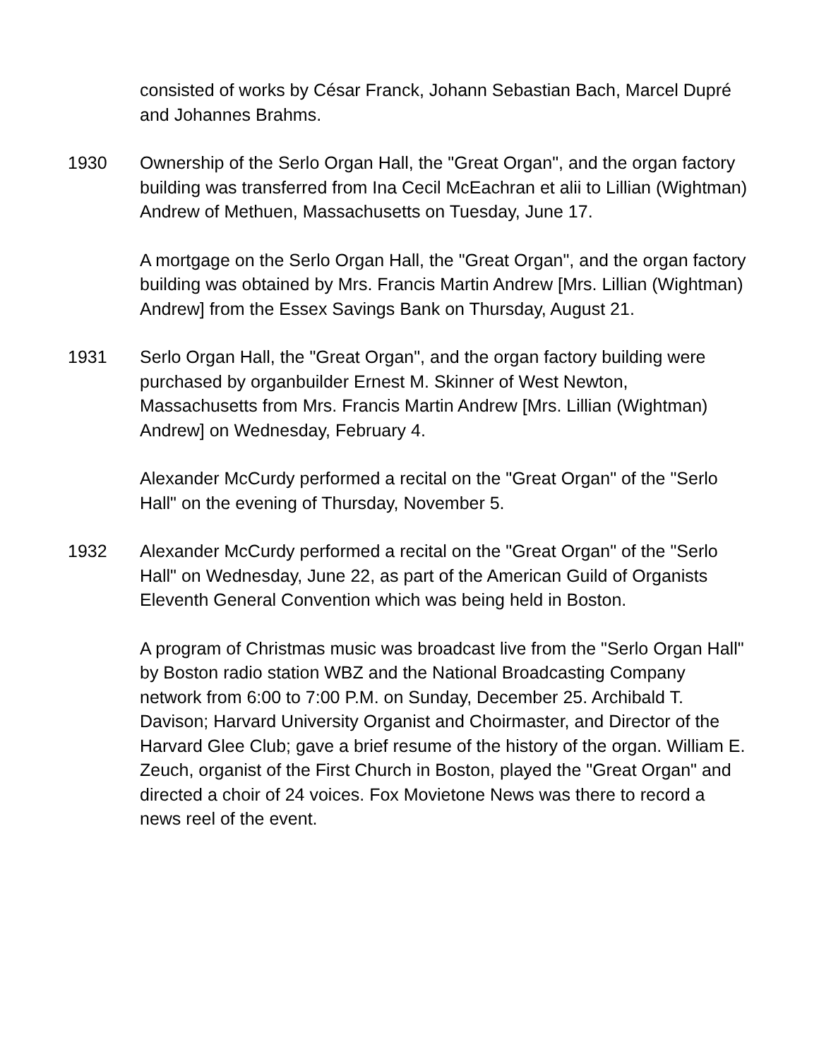consisted of works by César Franck, Johann Sebastian Bach, Marcel Dupré and Johannes Brahms.
1930 Ownership of the Serlo Organ Hall, the "Great Organ", and the organ factory building was transferred from Ina Cecil McEachran et alii to Lillian (Wightman) Andrew of Methuen, Massachusetts on Tuesday, June 17.
A mortgage on the Serlo Organ Hall, the "Great Organ", and the organ factory building was obtained by Mrs. Francis Martin Andrew [Mrs. Lillian (Wightman) Andrew] from the Essex Savings Bank on Thursday, August 21.
1931 Serlo Organ Hall, the "Great Organ", and the organ factory building were purchased by organbuilder Ernest M. Skinner of West Newton, Massachusetts from Mrs. Francis Martin Andrew [Mrs. Lillian (Wightman) Andrew] on Wednesday, February 4.
Alexander McCurdy performed a recital on the "Great Organ" of the "Serlo Hall" on the evening of Thursday, November 5.
1932 Alexander McCurdy performed a recital on the "Great Organ" of the "Serlo Hall" on Wednesday, June 22, as part of the American Guild of Organists Eleventh General Convention which was being held in Boston.
A program of Christmas music was broadcast live from the "Serlo Organ Hall" by Boston radio station WBZ and the National Broadcasting Company network from 6:00 to 7:00 P.M. on Sunday, December 25. Archibald T. Davison; Harvard University Organist and Choirmaster, and Director of the Harvard Glee Club; gave a brief resume of the history of the organ. William E. Zeuch, organist of the First Church in Boston, played the "Great Organ" and directed a choir of 24 voices. Fox Movietone News was there to record a news reel of the event.